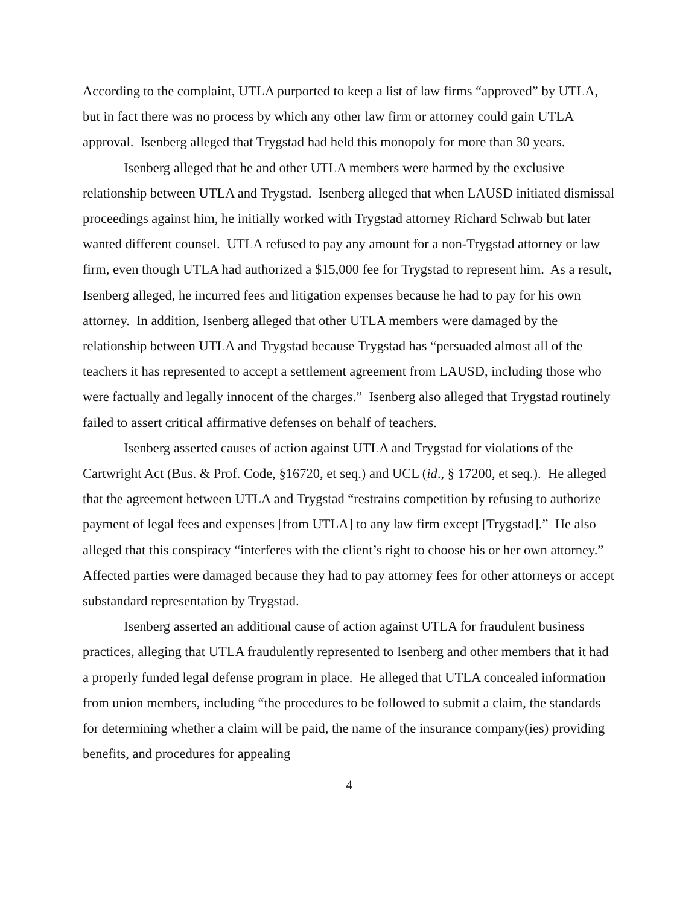According to the complaint, UTLA purported to keep a list of law firms “approved” by UTLA, but in fact there was no process by which any other law firm or attorney could gain UTLA approval. Isenberg alleged that Trygstad had held this monopoly for more than 30 years.
Isenberg alleged that he and other UTLA members were harmed by the exclusive relationship between UTLA and Trygstad. Isenberg alleged that when LAUSD initiated dismissal proceedings against him, he initially worked with Trygstad attorney Richard Schwab but later wanted different counsel. UTLA refused to pay any amount for a non-Trygstad attorney or law firm, even though UTLA had authorized a $15,000 fee for Trygstad to represent him. As a result, Isenberg alleged, he incurred fees and litigation expenses because he had to pay for his own attorney. In addition, Isenberg alleged that other UTLA members were damaged by the relationship between UTLA and Trygstad because Trygstad has “persuaded almost all of the teachers it has represented to accept a settlement agreement from LAUSD, including those who were factually and legally innocent of the charges.” Isenberg also alleged that Trygstad routinely failed to assert critical affirmative defenses on behalf of teachers.
Isenberg asserted causes of action against UTLA and Trygstad for violations of the Cartwright Act (Bus. & Prof. Code, §16720, et seq.) and UCL (id., § 17200, et seq.). He alleged that the agreement between UTLA and Trygstad “restrains competition by refusing to authorize payment of legal fees and expenses [from UTLA] to any law firm except [Trygstad].” He also alleged that this conspiracy “interferes with the client’s right to choose his or her own attorney.” Affected parties were damaged because they had to pay attorney fees for other attorneys or accept substandard representation by Trygstad.
Isenberg asserted an additional cause of action against UTLA for fraudulent business practices, alleging that UTLA fraudulently represented to Isenberg and other members that it had a properly funded legal defense program in place. He alleged that UTLA concealed information from union members, including “the procedures to be followed to submit a claim, the standards for determining whether a claim will be paid, the name of the insurance company(ies) providing benefits, and procedures for appealing
4